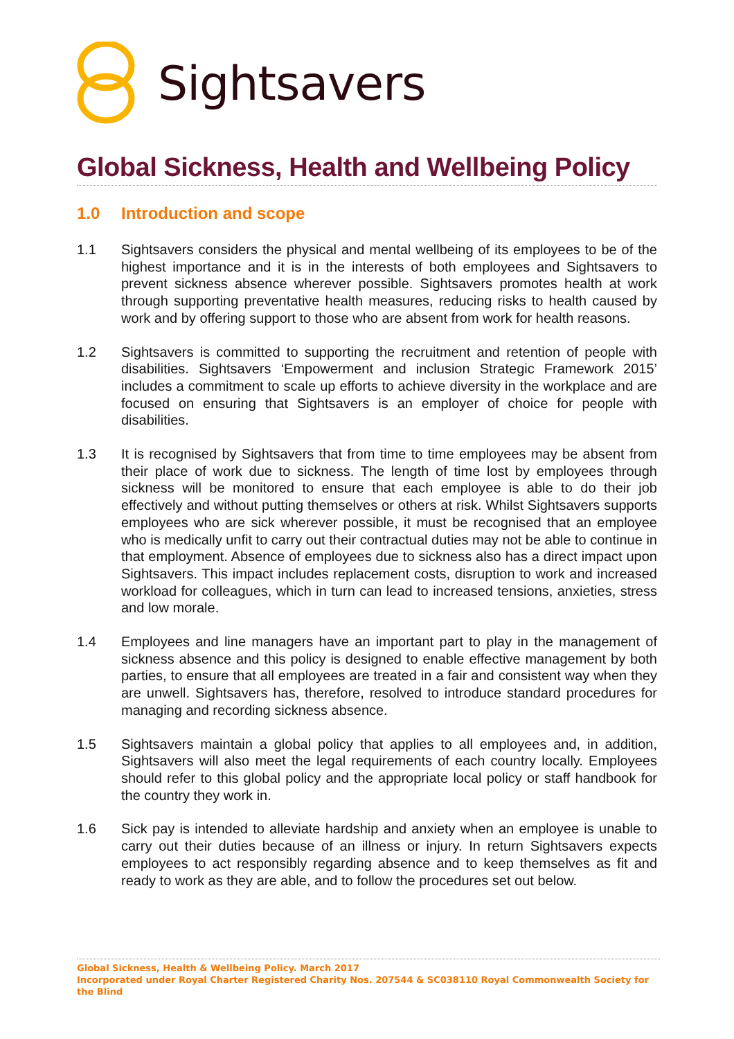Sightsavers
Global Sickness, Health and Wellbeing Policy
1.0 Introduction and scope
1.1 Sightsavers considers the physical and mental wellbeing of its employees to be of the highest importance and it is in the interests of both employees and Sightsavers to prevent sickness absence wherever possible. Sightsavers promotes health at work through supporting preventative health measures, reducing risks to health caused by work and by offering support to those who are absent from work for health reasons.
1.2 Sightsavers is committed to supporting the recruitment and retention of people with disabilities. Sightsavers ‘Empowerment and inclusion Strategic Framework 2015’ includes a commitment to scale up efforts to achieve diversity in the workplace and are focused on ensuring that Sightsavers is an employer of choice for people with disabilities.
1.3 It is recognised by Sightsavers that from time to time employees may be absent from their place of work due to sickness. The length of time lost by employees through sickness will be monitored to ensure that each employee is able to do their job effectively and without putting themselves or others at risk. Whilst Sightsavers supports employees who are sick wherever possible, it must be recognised that an employee who is medically unfit to carry out their contractual duties may not be able to continue in that employment. Absence of employees due to sickness also has a direct impact upon Sightsavers. This impact includes replacement costs, disruption to work and increased workload for colleagues, which in turn can lead to increased tensions, anxieties, stress and low morale.
1.4 Employees and line managers have an important part to play in the management of sickness absence and this policy is designed to enable effective management by both parties, to ensure that all employees are treated in a fair and consistent way when they are unwell. Sightsavers has, therefore, resolved to introduce standard procedures for managing and recording sickness absence.
1.5 Sightsavers maintain a global policy that applies to all employees and, in addition, Sightsavers will also meet the legal requirements of each country locally. Employees should refer to this global policy and the appropriate local policy or staff handbook for the country they work in.
1.6 Sick pay is intended to alleviate hardship and anxiety when an employee is unable to carry out their duties because of an illness or injury. In return Sightsavers expects employees to act responsibly regarding absence and to keep themselves as fit and ready to work as they are able, and to follow the procedures set out below.
Global Sickness, Health & Wellbeing Policy. March 2017
Incorporated under Royal Charter Registered Charity Nos. 207544 & SC038110 Royal Commonwealth Society for the Blind